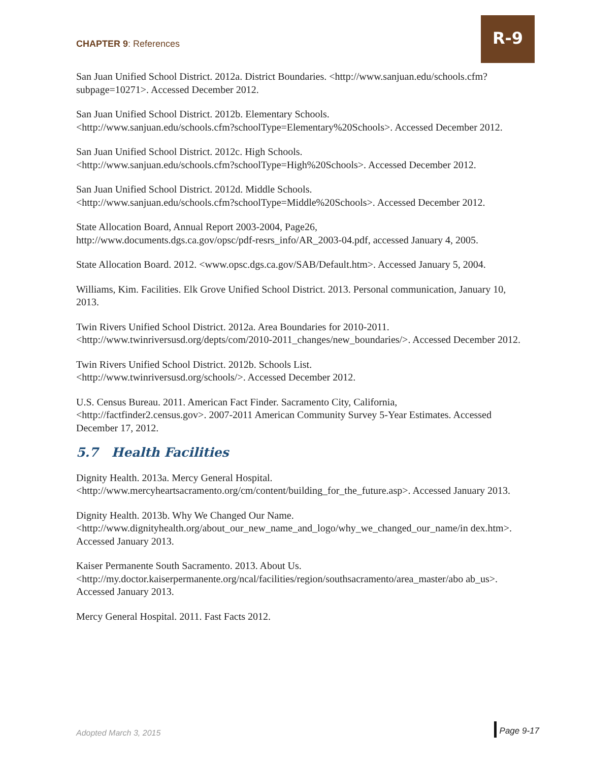CHAPTER 9: References
R-9
San Juan Unified School District. 2012a. District Boundaries. <http://www.sanjuan.edu/schools.cfm?subpage=10271>. Accessed December 2012.
San Juan Unified School District. 2012b. Elementary Schools.
<http://www.sanjuan.edu/schools.cfm?schoolType=Elementary%20Schools>. Accessed December 2012.
San Juan Unified School District. 2012c. High Schools.
<http://www.sanjuan.edu/schools.cfm?schoolType=High%20Schools>. Accessed December 2012.
San Juan Unified School District. 2012d. Middle Schools.
<http://www.sanjuan.edu/schools.cfm?schoolType=Middle%20Schools>. Accessed December 2012.
State Allocation Board, Annual Report 2003-2004, Page26,
http://www.documents.dgs.ca.gov/opsc/pdf-resrs_info/AR_2003-04.pdf, accessed January 4, 2005.
State Allocation Board. 2012. <www.opsc.dgs.ca.gov/SAB/Default.htm>. Accessed January 5, 2004.
Williams, Kim. Facilities. Elk Grove Unified School District. 2013. Personal communication, January 10, 2013.
Twin Rivers Unified School District. 2012a. Area Boundaries for 2010-2011.
<http://www.twinriversusd.org/depts/com/2010-2011_changes/new_boundaries/>. Accessed December 2012.
Twin Rivers Unified School District. 2012b. Schools List.
<http://www.twinriversusd.org/schools/>. Accessed December 2012.
U.S. Census Bureau. 2011. American Fact Finder. Sacramento City, California,
<http://factfinder2.census.gov>. 2007-2011 American Community Survey 5-Year Estimates. Accessed December 17, 2012.
5.7 Health Facilities
Dignity Health. 2013a. Mercy General Hospital.
<http://www.mercyheartsacramento.org/cm/content/building_for_the_future.asp>. Accessed January 2013.
Dignity Health. 2013b. Why We Changed Our Name.
<http://www.dignityhealth.org/about_our_new_name_and_logo/why_we_changed_our_name/in dex.htm>. Accessed January 2013.
Kaiser Permanente South Sacramento. 2013. About Us.
<http://my.doctor.kaiserpermanente.org/ncal/facilities/region/southsacramento/area_master/abo ab_us>. Accessed January 2013.
Mercy General Hospital. 2011. Fast Facts 2012.
Adopted March 3, 2015 Page 9-17